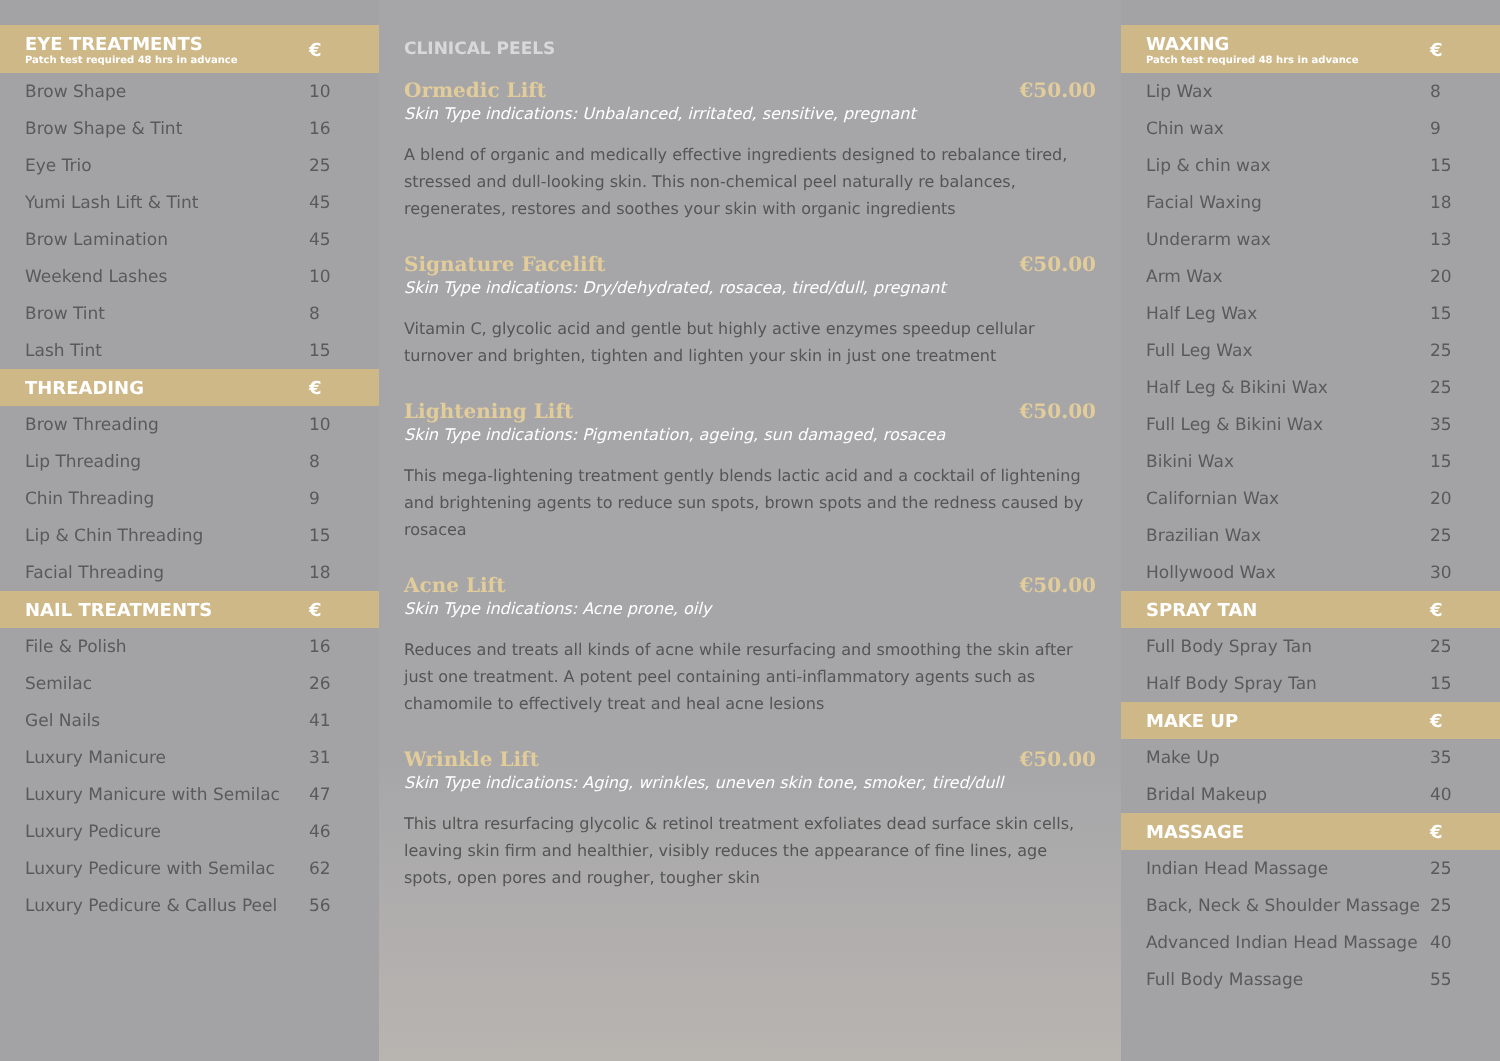| EYE TREATMENTS Patch test required 48 hrs in advance | € |
| --- | --- |
| Brow Shape | 10 |
| Brow Shape & Tint | 16 |
| Eye Trio | 25 |
| Yumi Lash Lift & Tint | 45 |
| Brow Lamination | 45 |
| Weekend Lashes | 10 |
| Brow Tint | 8 |
| Lash Tint | 15 |
| THREADING | € |
| Brow Threading | 10 |
| Lip Threading | 8 |
| Chin Threading | 9 |
| Lip & Chin Threading | 15 |
| Facial Threading | 18 |
| NAIL TREATMENTS | € |
| File & Polish | 16 |
| Semilac | 26 |
| Gel Nails | 41 |
| Luxury Manicure | 31 |
| Luxury Manicure with Semilac | 47 |
| Luxury Pedicure | 46 |
| Luxury Pedicure with Semilac | 62 |
| Luxury Pedicure & Callus Peel | 56 |
CLINICAL PEELS
Ormedic Lift €50.00
Skin Type indications: Unbalanced, irritated, sensitive, pregnant
A blend of organic and medically effective ingredients designed to rebalance tired, stressed and dull-looking skin. This non-chemical peel naturally re balances, regenerates, restores and soothes your skin with organic ingredients
Signature Facelift €50.00
Skin Type indications: Dry/dehydrated, rosacea, tired/dull, pregnant
Vitamin C, glycolic acid and gentle but highly active enzymes speedup cellular turnover and brighten, tighten and lighten your skin in just one treatment
Lightening Lift €50.00
Skin Type indications: Pigmentation, ageing, sun damaged, rosacea
This mega-lightening treatment gently blends lactic acid and a cocktail of lightening and brightening agents to reduce sun spots, brown spots and the redness caused by rosacea
Acne Lift €50.00
Skin Type indications: Acne prone, oily
Reduces and treats all kinds of acne while resurfacing and smoothing the skin after just one treatment. A potent peel containing anti-inflammatory agents such as chamomile to effectively treat and heal acne lesions
Wrinkle Lift €50.00
Skin Type indications: Aging, wrinkles, uneven skin tone, smoker, tired/dull
This ultra resurfacing glycolic & retinol treatment exfoliates dead surface skin cells, leaving skin firm and healthier, visibly reduces the appearance of fine lines, age spots, open pores and rougher, tougher skin
| WAXING Patch test required 48 hrs in advance | € |
| --- | --- |
| Lip Wax | 8 |
| Chin wax | 9 |
| Lip & chin wax | 15 |
| Facial Waxing | 18 |
| Underarm wax | 13 |
| Arm Wax | 20 |
| Half Leg Wax | 15 |
| Full Leg Wax | 25 |
| Half Leg & Bikini Wax | 25 |
| Full Leg & Bikini Wax | 35 |
| Bikini Wax | 15 |
| Californian Wax | 20 |
| Brazilian Wax | 25 |
| Hollywood Wax | 30 |
| SPRAY TAN | € |
| Full Body Spray Tan | 25 |
| Half Body Spray Tan | 15 |
| MAKE UP | € |
| Make Up | 35 |
| Bridal Makeup | 40 |
| MASSAGE | € |
| Indian Head Massage | 25 |
| Back, Neck & Shoulder Massage | 25 |
| Advanced Indian Head Massage | 40 |
| Full Body Massage | 55 |